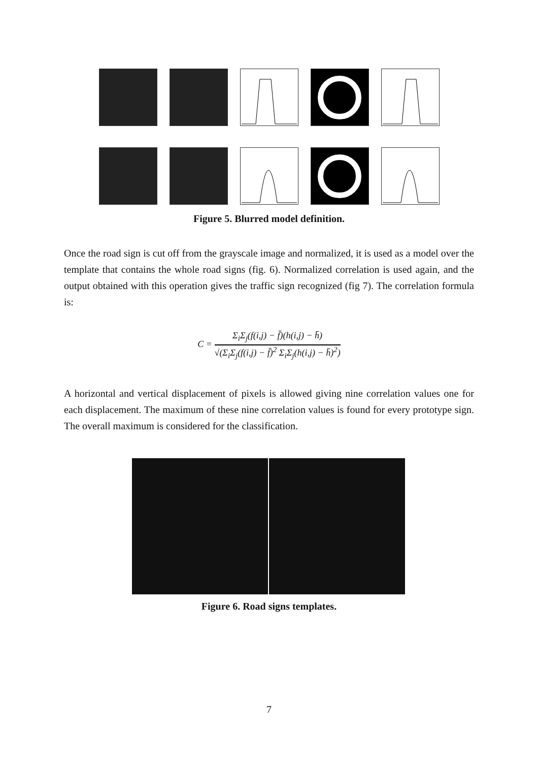Figure 5. Blurred model definition.
Once the road sign is cut off from the grayscale image and normalized, it is used as a model over the template that contains the whole road signs (fig. 6). Normalized correlation is used again, and the output obtained with this operation gives the traffic sign recognized (fig 7). The correlation formula is:
C =
Σ<sub>i</sub>Σ<sub>j</sub>(f(i,j) − f̄)(h(i,j) − h̄)
√(Σ<sub>i</sub>Σ<sub>j</sub>(f(i,j) − f̄)<sup>2</sup> Σ<sub>i</sub>Σ<sub>j</sub>(h(i,j) − h̄)<sup>2</sup>)
A horizontal and vertical displacement of pixels is allowed giving nine correlation values one for each displacement. The maximum of these nine correlation values is found for every prototype sign. The overall maximum is considered for the classification.
Figure 6. Road signs templates.
7